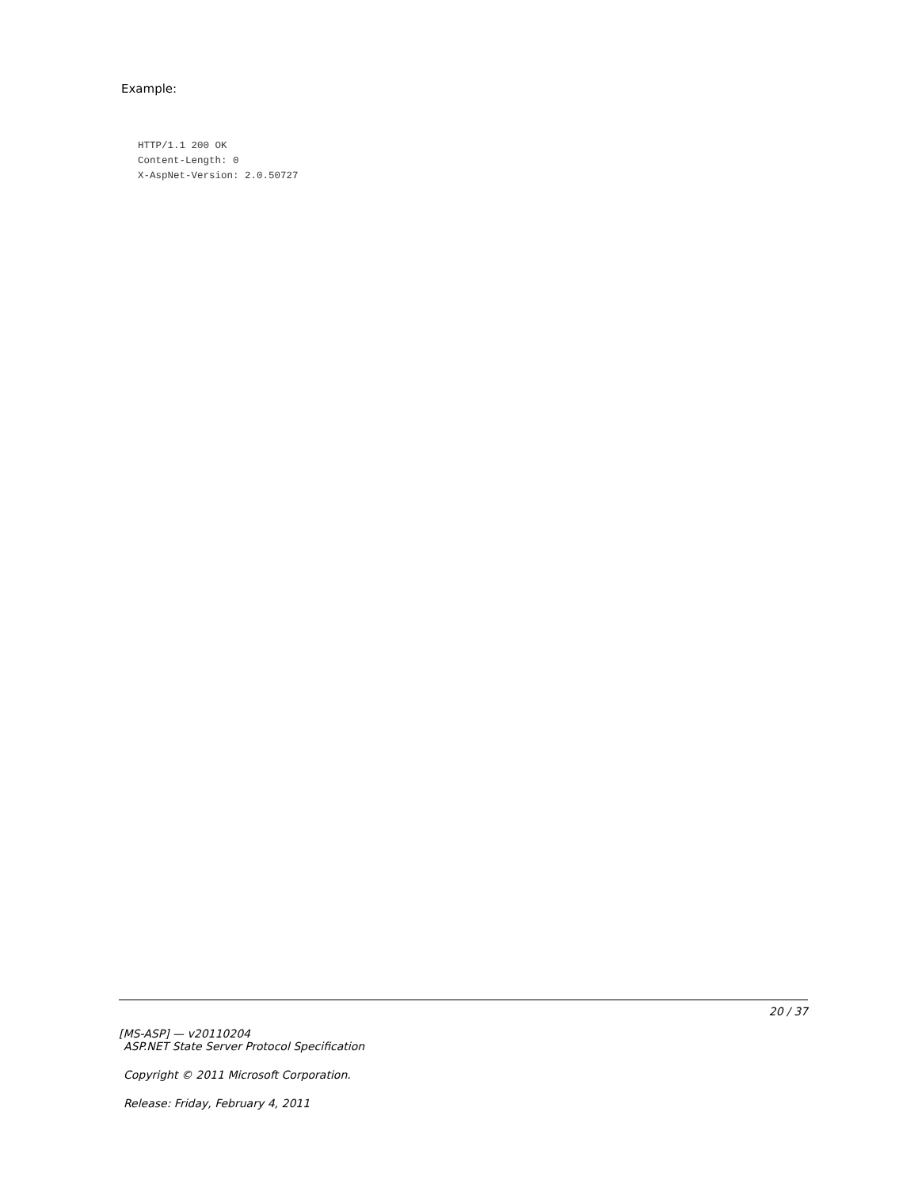Example:
HTTP/1.1 200 OK
Content-Length: 0
X-AspNet-Version: 2.0.50727
20 / 37
[MS-ASP] — v20110204
ASP.NET State Server Protocol Specification
Copyright © 2011 Microsoft Corporation.
Release: Friday, February 4, 2011